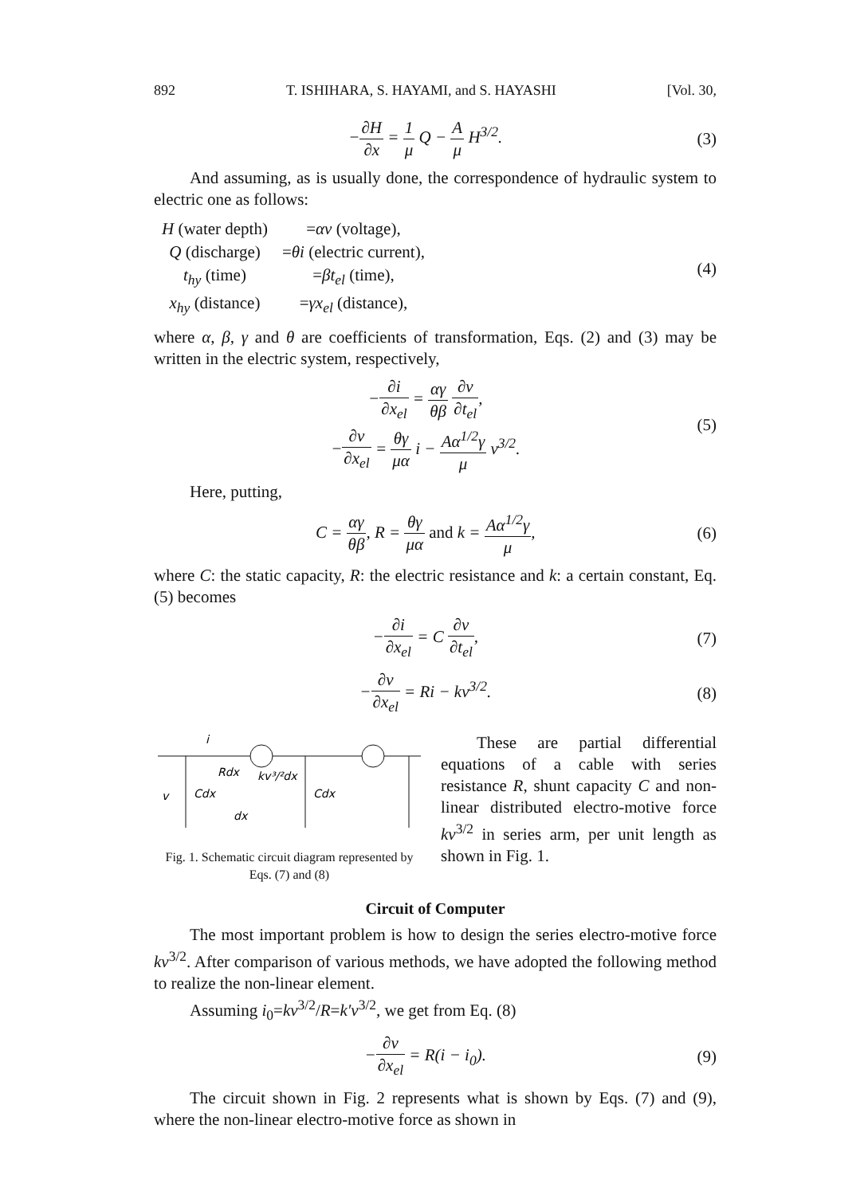892 T. ISHIHARA, S. HAYAMI, and S. HAYASHI [Vol. 30,
−∂H ∂x = 1 μ Q − A μ H<sup>3/2</sup>. (3)
And assuming, as is usually done, the correspondence of hydraulic system to electric one as follows:
| H (water depth) | = αv (voltage), |
| Q (discharge) | = θi (electric current), |
| t<sub>hy</sub> (time) | = βt<sub>el</sub> (time), |
| x<sub>hy</sub> (distance) | = γx<sub>el</sub> (distance), |
(4)
where α, β, γ and θ are coefficients of transformation, Eqs. (2) and (3) may be written in the electric system, respectively,
−∂i ∂x<sub>el</sub> = αγ θβ ∂v ∂t<sub>el</sub>,
−∂v ∂x<sub>el</sub> = θγ μα i − Aα<sup>1/2</sup>γ μ v<sup>3/2</sup>.
(5)
Here, putting,
C = αγ θβ, R = θγ μα and k = Aα<sup>1/2</sup>γ μ,
(6)
where C: the static capacity, R: the electric resistance and k: a certain constant, Eq. (5) becomes
−∂i ∂x<sub>el</sub> = C ∂v ∂t<sub>el</sub>, (7)
−∂v ∂x<sub>el</sub> = Ri − kv<sup>3/2</sup>. (8)
i
Rdx
kv³/²dx
v
Cdx
Cdx
dx
Fig. 1. Schematic circuit diagram represented by Eqs. (7) and (8)
These are partial differential equations of a cable with series resistance R, shunt capacity C and non-linear distributed electro-motive force kv<sup>3/2</sup> in series arm, per unit length as shown in Fig. 1.
Circuit of Computer
The most important problem is how to design the series electro-motive force kv<sup>3/2</sup>. After comparison of various methods, we have adopted the following method to realize the non-linear element.
Assuming i<sub>0</sub>=kv<sup>3/2</sup>/R=k′v<sup>3/2</sup>, we get from Eq. (8)
−∂v ∂x<sub>el</sub> = R(i − i<sub>0</sub>). (9)
The circuit shown in Fig. 2 represents what is shown by Eqs. (7) and (9), where the non-linear electro-motive force as shown in